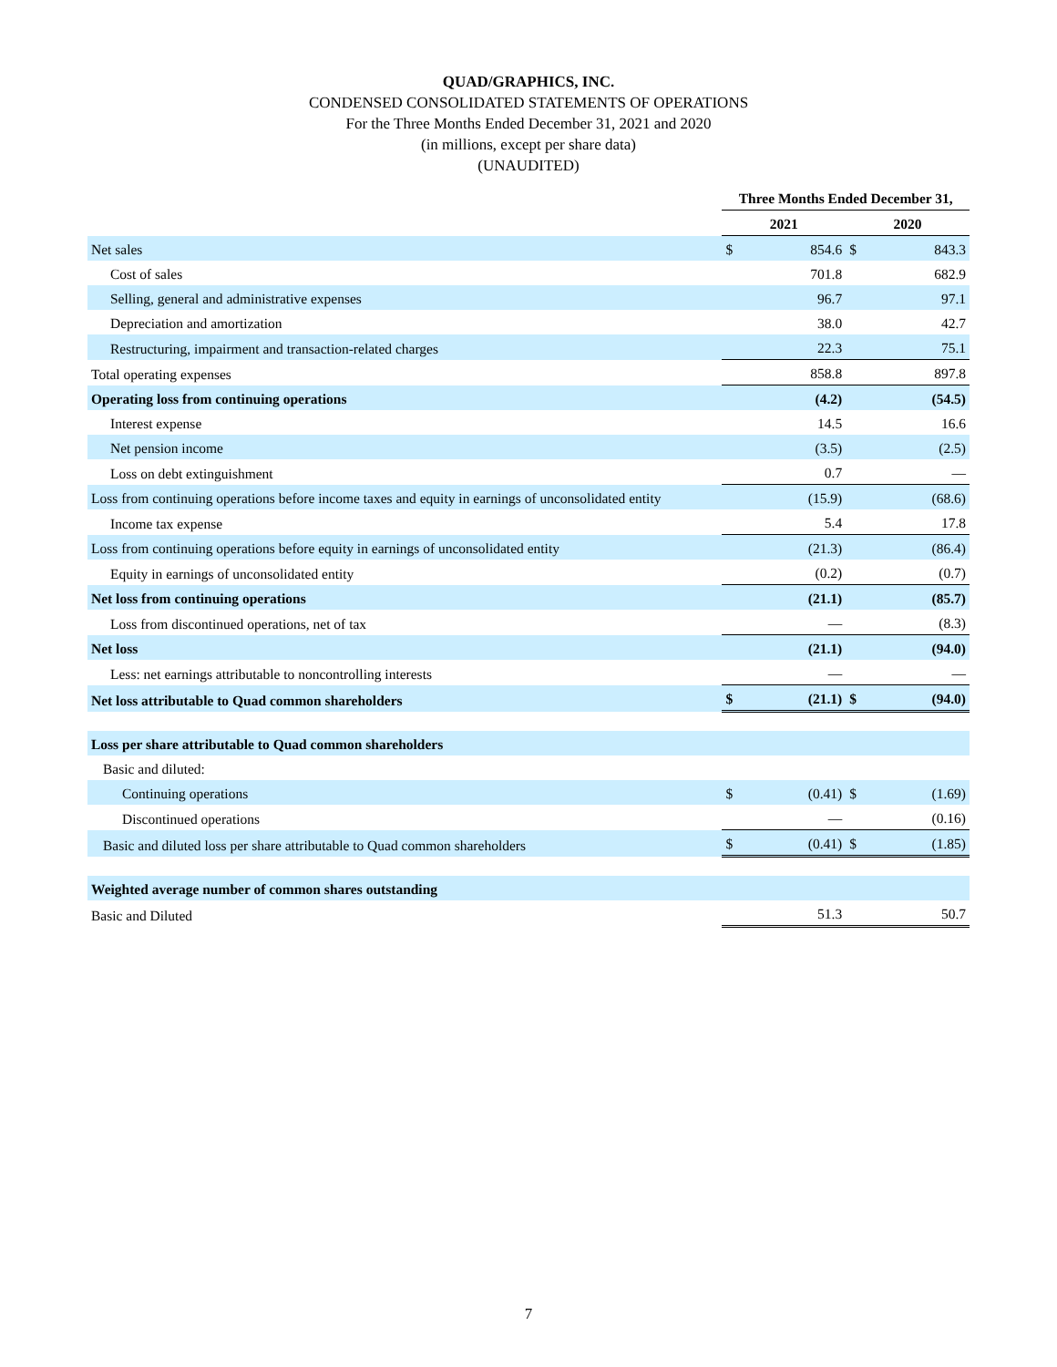QUAD/GRAPHICS, INC.
CONDENSED CONSOLIDATED STATEMENTS OF OPERATIONS
For the Three Months Ended December 31, 2021 and 2020
(in millions, except per share data)
(UNAUDITED)
| | Three Months Ended December 31, | | | |
| --- | --- | --- | --- | --- |
| | 2021 | | 2020 | |
| Net sales | $ | 854.6 | $ | 843.3 |
| Cost of sales | | 701.8 | | 682.9 |
| Selling, general and administrative expenses | | 96.7 | | 97.1 |
| Depreciation and amortization | | 38.0 | | 42.7 |
| Restructuring, impairment and transaction-related charges | | 22.3 | | 75.1 |
| Total operating expenses | | 858.8 | | 897.8 |
| Operating loss from continuing operations | | (4.2) | | (54.5) |
| Interest expense | | 14.5 | | 16.6 |
| Net pension income | | (3.5) | | (2.5) |
| Loss on debt extinguishment | | 0.7 | | — |
| Loss from continuing operations before income taxes and equity in earnings of unconsolidated entity | | (15.9) | | (68.6) |
| Income tax expense | | 5.4 | | 17.8 |
| Loss from continuing operations before equity in earnings of unconsolidated entity | | (21.3) | | (86.4) |
| Equity in earnings of unconsolidated entity | | (0.2) | | (0.7) |
| Net loss from continuing operations | | (21.1) | | (85.7) |
| Loss from discontinued operations, net of tax | | — | | (8.3) |
| Net loss | | (21.1) | | (94.0) |
| Less: net earnings attributable to noncontrolling interests | | — | | — |
| Net loss attributable to Quad common shareholders | $ | (21.1) | $ | (94.0) |
| Loss per share attributable to Quad common shareholders | | | | |
| Basic and diluted: | | | | |
| Continuing operations | $ | (0.41) | $ | (1.69) |
| Discontinued operations | | — | | (0.16) |
| Basic and diluted loss per share attributable to Quad common shareholders | $ | (0.41) | $ | (1.85) |
| Weighted average number of common shares outstanding | | | | |
| Basic and Diluted | | 51.3 | | 50.7 |
7